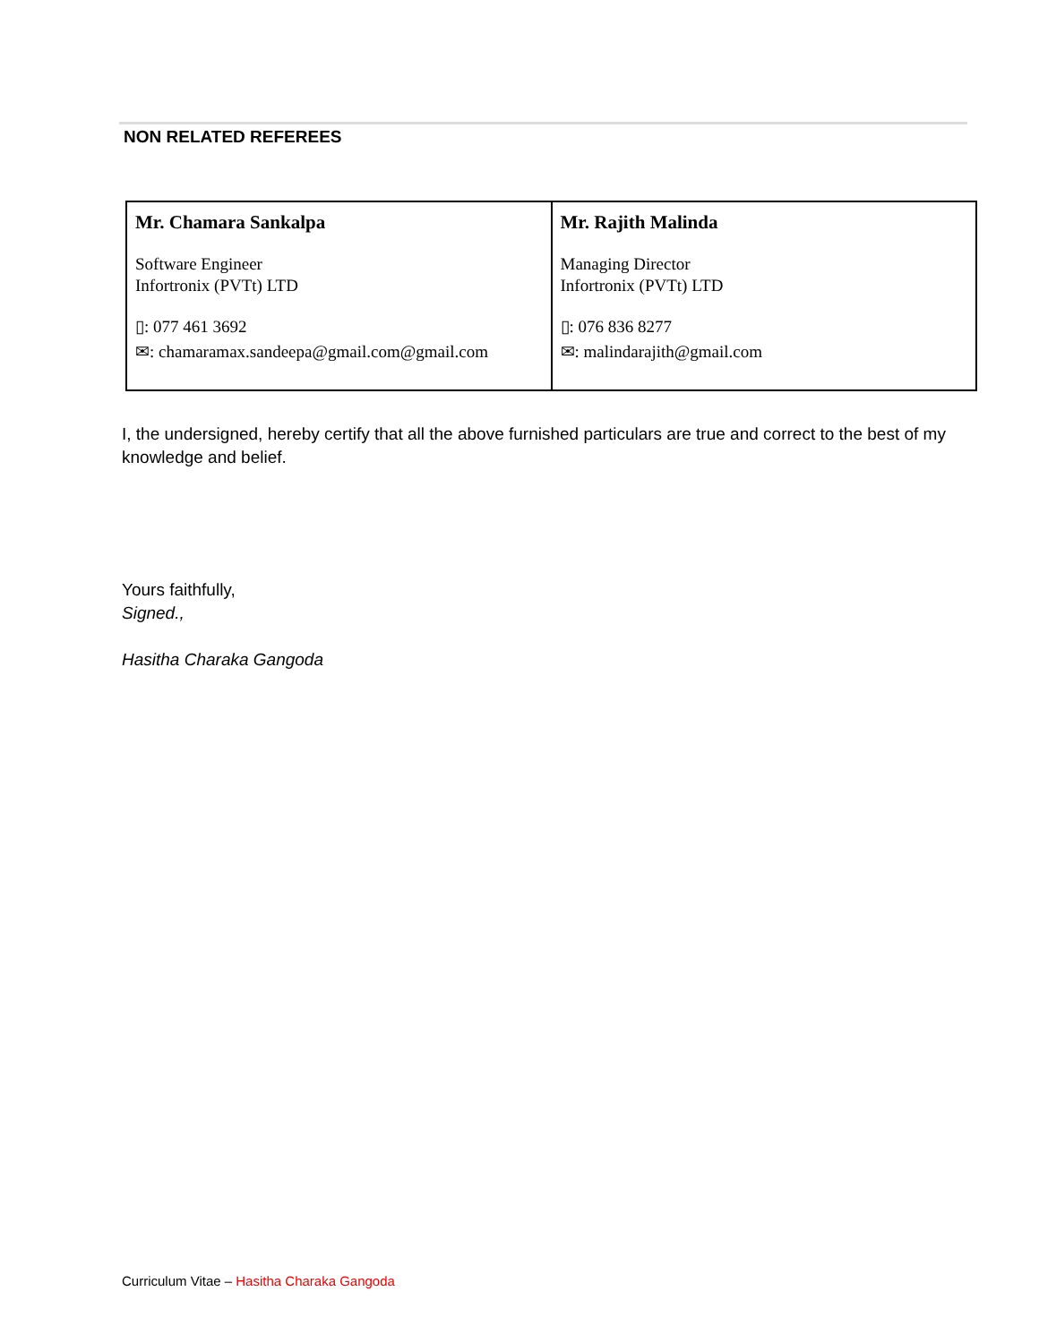NON RELATED REFEREES
| Mr. Chamara Sankalpa Software Engineer Infortronix (PVTt) LTD ▯: 077 461 3692 ✉: chamaramax.sandeepa@gmail.com@gmail.com | Mr. Rajith Malinda Managing Director Infortronix (PVTt) LTD ▯: 076 836 8277 ✉: malindarajith@gmail.com |
I, the undersigned, hereby certify that all the above furnished particulars are true and correct to the best of my knowledge and belief.
Yours faithfully,
Signed.,
Hasitha Charaka Gangoda
Curriculum Vitae – Hasitha Charaka Gangoda